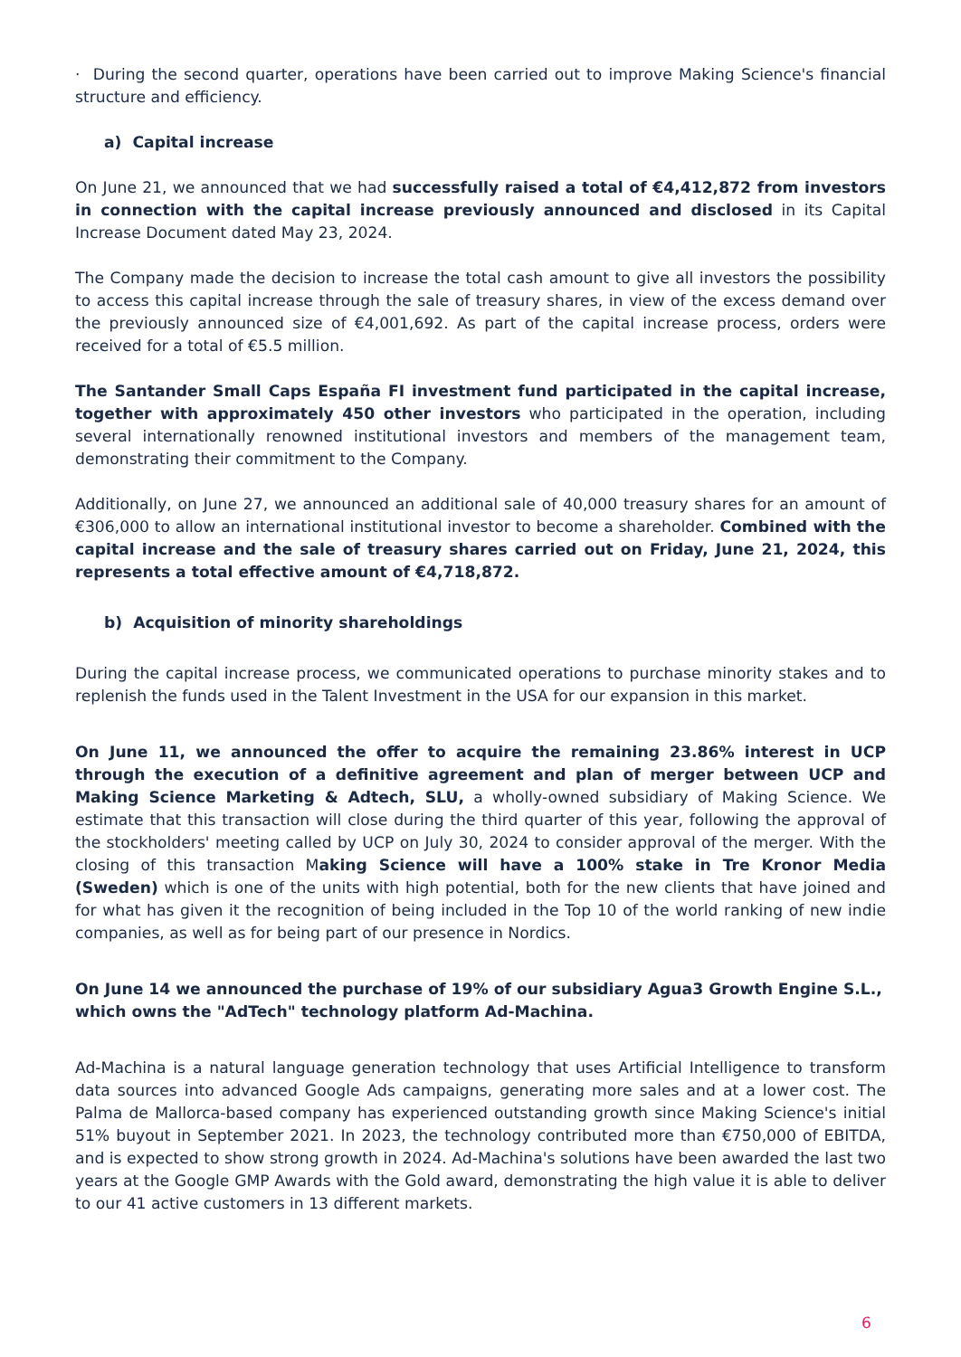· During the second quarter, operations have been carried out to improve Making Science's financial structure and efficiency.
a) Capital increase
On June 21, we announced that we had successfully raised a total of €4,412,872 from investors in connection with the capital increase previously announced and disclosed in its Capital Increase Document dated May 23, 2024.
The Company made the decision to increase the total cash amount to give all investors the possibility to access this capital increase through the sale of treasury shares, in view of the excess demand over the previously announced size of €4,001,692. As part of the capital increase process, orders were received for a total of €5.5 million.
The Santander Small Caps España FI investment fund participated in the capital increase, together with approximately 450 other investors who participated in the operation, including several internationally renowned institutional investors and members of the management team, demonstrating their commitment to the Company.
Additionally, on June 27, we announced an additional sale of 40,000 treasury shares for an amount of €306,000 to allow an international institutional investor to become a shareholder. Combined with the capital increase and the sale of treasury shares carried out on Friday, June 21, 2024, this represents a total effective amount of €4,718,872.
b) Acquisition of minority shareholdings
During the capital increase process, we communicated operations to purchase minority stakes and to replenish the funds used in the Talent Investment in the USA for our expansion in this market.
On June 11, we announced the offer to acquire the remaining 23.86% interest in UCP through the execution of a definitive agreement and plan of merger between UCP and Making Science Marketing & Adtech, SLU, a wholly-owned subsidiary of Making Science. We estimate that this transaction will close during the third quarter of this year, following the approval of the stockholders' meeting called by UCP on July 30, 2024 to consider approval of the merger. With the closing of this transaction Making Science will have a 100% stake in Tre Kronor Media (Sweden) which is one of the units with high potential, both for the new clients that have joined and for what has given it the recognition of being included in the Top 10 of the world ranking of new indie companies, as well as for being part of our presence in Nordics.
On June 14 we announced the purchase of 19% of our subsidiary Agua3 Growth Engine S.L., which owns the "AdTech" technology platform Ad-Machina.
Ad-Machina is a natural language generation technology that uses Artificial Intelligence to transform data sources into advanced Google Ads campaigns, generating more sales and at a lower cost. The Palma de Mallorca-based company has experienced outstanding growth since Making Science's initial 51% buyout in September 2021. In 2023, the technology contributed more than €750,000 of EBITDA, and is expected to show strong growth in 2024. Ad-Machina's solutions have been awarded the last two years at the Google GMP Awards with the Gold award, demonstrating the high value it is able to deliver to our 41 active customers in 13 different markets.
6